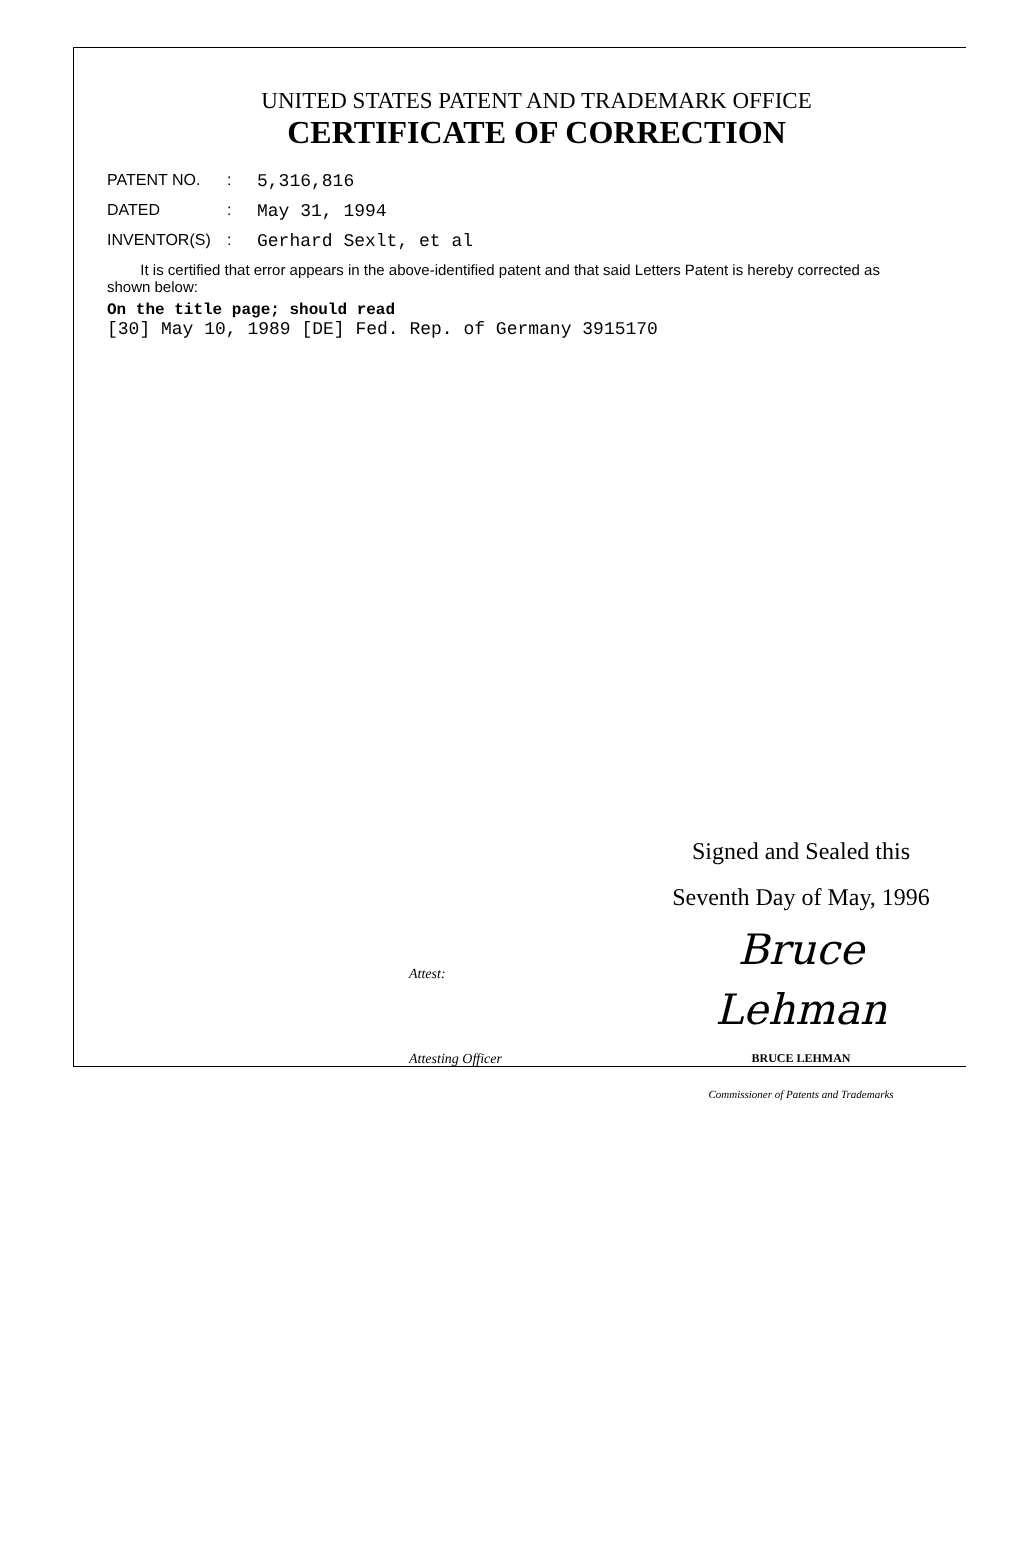UNITED STATES PATENT AND TRADEMARK OFFICE
CERTIFICATE OF CORRECTION
PATENT NO.: 5,316,816
DATED: May 31, 1994
INVENTOR(S): Gerhard Sexlt, et al
It is certified that error appears in the above-identified patent and that said Letters Patent is hereby corrected as shown below:
On the title page; should read
[30] May 10, 1989 [DE] Fed. Rep. of Germany 3915170
Signed and Sealed this
Seventh Day of May, 1996
Bruce Lehman
BRUCE LEHMAN
Commissioner of Patents and Trademarks
Attest:
Attesting Officer